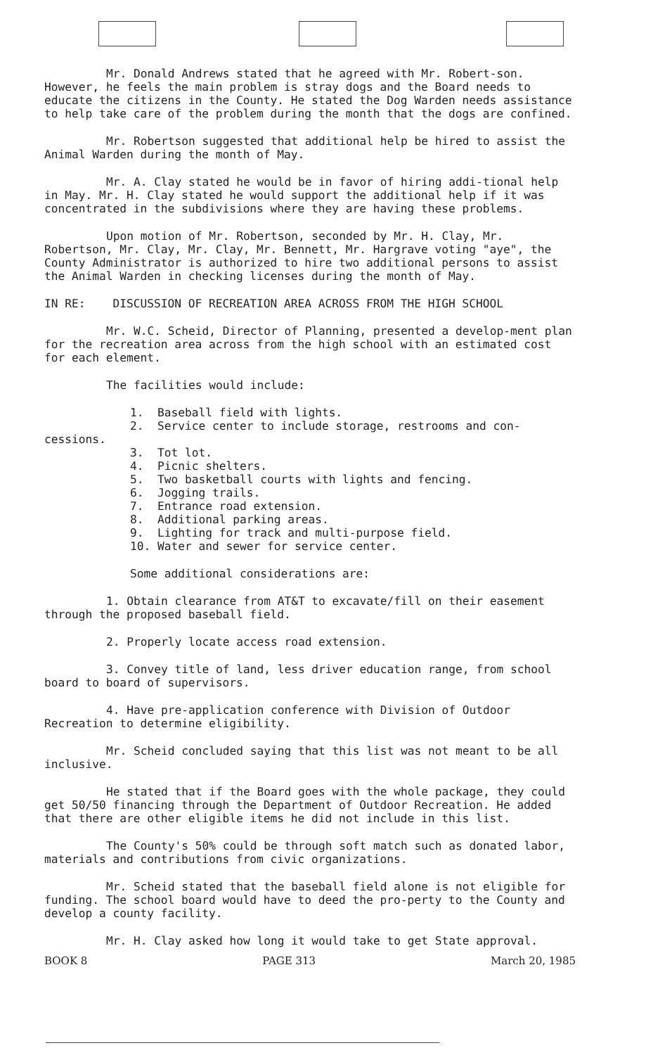Mr. Donald Andrews stated that he agreed with Mr. Robert-son. However, he feels the main problem is stray dogs and the Board needs to educate the citizens in the County. He stated the Dog Warden needs assistance to help take care of the problem during the month that the dogs are confined.
Mr. Robertson suggested that additional help be hired to assist the Animal Warden during the month of May.
Mr. A. Clay stated he would be in favor of hiring addi-tional help in May. Mr. H. Clay stated he would support the additional help if it was concentrated in the subdivisions where they are having these problems.
Upon motion of Mr. Robertson, seconded by Mr. H. Clay, Mr. Robertson, Mr. Clay, Mr. Clay, Mr. Bennett, Mr. Hargrave voting "aye", the County Administrator is authorized to hire two additional persons to assist the Animal Warden in checking licenses during the month of May.
IN RE: DISCUSSION OF RECREATION AREA ACROSS FROM THE HIGH SCHOOL
Mr. W.C. Scheid, Director of Planning, presented a develop-ment plan for the recreation area across from the high school with an estimated cost for each element.
The facilities would include:
1. Baseball field with lights.
2. Service center to include storage, restrooms and con-
cessions.
3. Tot lot.
4. Picnic shelters.
5. Two basketball courts with lights and fencing.
6. Jogging trails.
7. Entrance road extension.
8. Additional parking areas.
9. Lighting for track and multi-purpose field.
10. Water and sewer for service center.
Some additional considerations are:
1. Obtain clearance from AT&T to excavate/fill on their easement through the proposed baseball field.
2. Properly locate access road extension.
3. Convey title of land, less driver education range, from school board to board of supervisors.
4. Have pre-application conference with Division of Outdoor Recreation to determine eligibility.
Mr. Scheid concluded saying that this list was not meant to be all inclusive.
He stated that if the Board goes with the whole package, they could get 50/50 financing through the Department of Outdoor Recreation. He added that there are other eligible items he did not include in this list.
The County's 50% could be through soft match such as donated labor, materials and contributions from civic organizations.
Mr. Scheid stated that the baseball field alone is not eligible for funding. The school board would have to deed the pro-perty to the County and develop a county facility.
Mr. H. Clay asked how long it would take to get State approval.
BOOK 8 PAGE 313 March 20, 1985